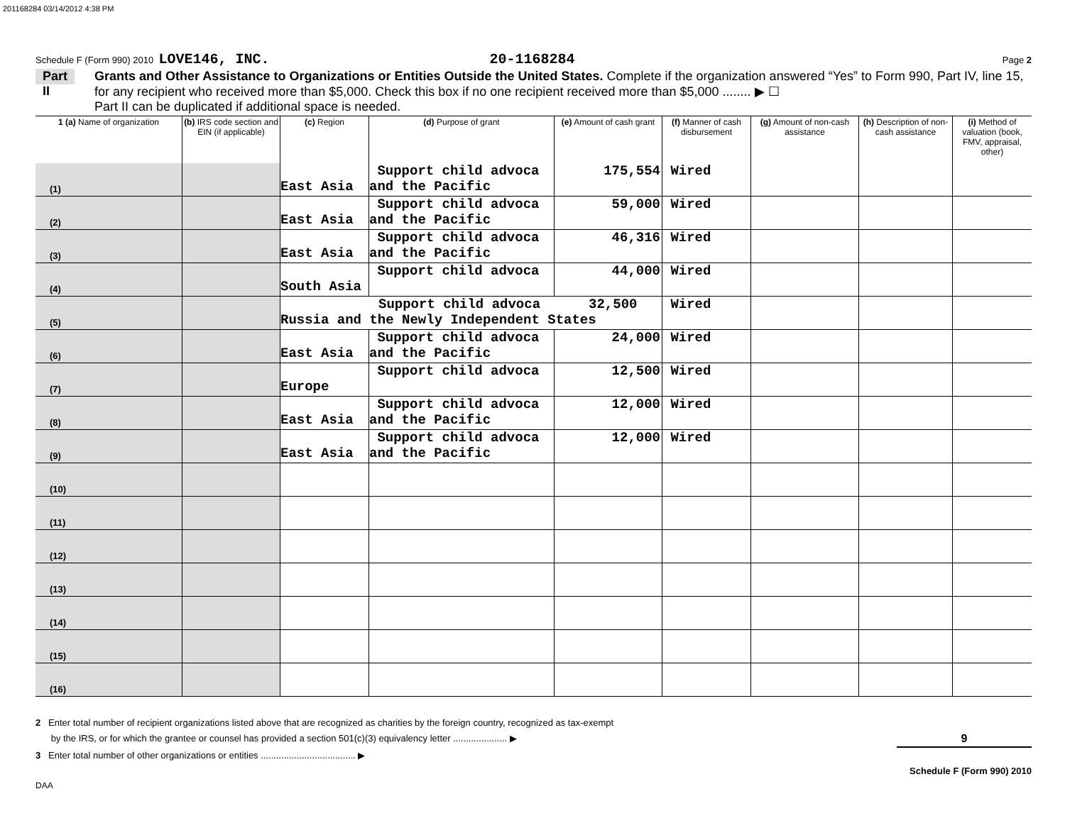201168284 03/14/2012 4:38 PM
Schedule F (Form 990) 2010 LOVE146, INC. 20-1168284 Page 2
Part II
Grants and Other Assistance to Organizations or Entities Outside the United States. Complete if the organization answered “Yes” to Form 990, Part IV, line 15, for any recipient who received more than $5,000. Check this box if no one recipient received more than $5,000 ........ ▶ ☐
Part II can be duplicated if additional space is needed.
| 1 (a) Name of organization | (b) IRS code section and EIN (if applicable) | (c) Region | (d) Purpose of grant | (e) Amount of cash grant | (f) Manner of cash disbursement | (g) Amount of non-cash assistance | (h) Description of non-cash assistance | (i) Method of valuation (book, FMV, appraisal, other) |
| --- | --- | --- | --- | --- | --- | --- | --- | --- |
| (1) | | East Asia | Support child advoca and the Pacific | 175,554 | Wired | | | |
| (2) | | East Asia | Support child advoca and the Pacific | 59,000 | Wired | | | |
| (3) | | East Asia | Support child advoca and the Pacific | 46,316 | Wired | | | |
| (4) | | South Asia | Support child advoca | 44,000 | Wired | | | |
| (5) | | Support child advoca 32,500 Russia and the Newly Independent States | | | Wired | | | |
| (6) | | East Asia | Support child advoca and the Pacific | 24,000 | Wired | | | |
| (7) | | Europe | Support child advoca | 12,500 | Wired | | | |
| (8) | | East Asia | Support child advoca and the Pacific | 12,000 | Wired | | | |
| (9) | | East Asia | Support child advoca and the Pacific | 12,000 | Wired | | | |
| (10) | | | | | | | | |
| (11) | | | | | | | | |
| (12) | | | | | | | | |
| (13) | | | | | | | | |
| (14) | | | | | | | | |
| (15) | | | | | | | | |
| (16) | | | | | | | | |
2 Enter total number of recipient organizations listed above that are recognized as charities by the foreign country, recognized as tax-exempt
by the IRS, or for which the grantee or counsel has provided a section 501(c)(3) equivalency letter ..................... ▶ 9
3 Enter total number of other organizations or entities ..................................... ▶
Schedule F (Form 990) 2010
DAA